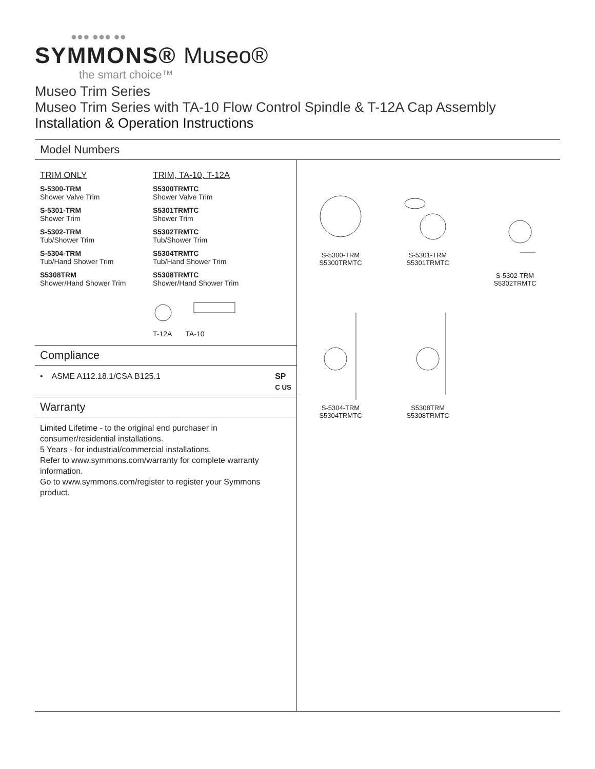●●● ●●● ●●
SYMMONS® Museo®
the smart choice™
Museo Trim Series
Museo Trim Series with TA-10 Flow Control Spindle & T-12A Cap Assembly
Installation & Operation Instructions
Model Numbers
TRIM ONLY
S-5300-TRM
Shower Valve Trim
S-5301-TRM
Shower Trim
S-5302-TRM
Tub/Shower Trim
S-5304-TRM
Tub/Hand Shower Trim
S5308TRM
Shower/Hand Shower Trim
TRIM, TA-10, T-12A
S5300TRMTC
Shower Valve Trim
S5301TRMTC
Shower Trim
S5302TRMTC
Tub/Shower Trim
S5304TRMTC
Tub/Hand Shower Trim
S5308TRMTC
Shower/Hand Shower Trim
T-12A TA-10
Compliance
• ASME A112.18.1/CSA B125.1 SP
C US
Warranty
Limited Lifetime - to the original end purchaser in consumer/residential installations.
5 Years - for industrial/commercial installations.
Refer to www.symmons.com/warranty for complete warranty information.
Go to www.symmons.com/register to register your Symmons product.
S-5300-TRM
S5300TRMTC
S-5301-TRM
S5301TRMTC
S-5302-TRM
S5302TRMTC
S-5304-TRM
S5304TRMTC
S5308TRM
S5308TRMTC